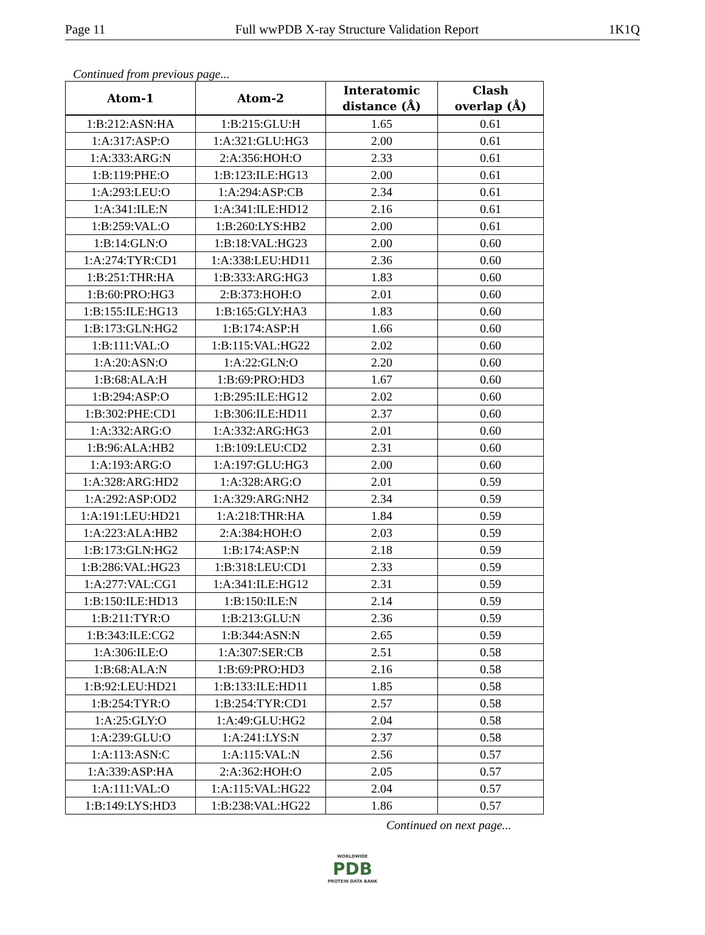Page 11 Full wwPDB X-ray Structure Validation Report 1K1Q
Continued from previous page...
| Atom-1 | Atom-2 | Interatomic distance (Å) | Clash overlap (Å) |
| --- | --- | --- | --- |
| 1:B:212:ASN:HA | 1:B:215:GLU:H | 1.65 | 0.61 |
| 1:A:317:ASP:O | 1:A:321:GLU:HG3 | 2.00 | 0.61 |
| 1:A:333:ARG:N | 2:A:356:HOH:O | 2.33 | 0.61 |
| 1:B:119:PHE:O | 1:B:123:ILE:HG13 | 2.00 | 0.61 |
| 1:A:293:LEU:O | 1:A:294:ASP:CB | 2.34 | 0.61 |
| 1:A:341:ILE:N | 1:A:341:ILE:HD12 | 2.16 | 0.61 |
| 1:B:259:VAL:O | 1:B:260:LYS:HB2 | 2.00 | 0.61 |
| 1:B:14:GLN:O | 1:B:18:VAL:HG23 | 2.00 | 0.60 |
| 1:A:274:TYR:CD1 | 1:A:338:LEU:HD11 | 2.36 | 0.60 |
| 1:B:251:THR:HA | 1:B:333:ARG:HG3 | 1.83 | 0.60 |
| 1:B:60:PRO:HG3 | 2:B:373:HOH:O | 2.01 | 0.60 |
| 1:B:155:ILE:HG13 | 1:B:165:GLY:HA3 | 1.83 | 0.60 |
| 1:B:173:GLN:HG2 | 1:B:174:ASP:H | 1.66 | 0.60 |
| 1:B:111:VAL:O | 1:B:115:VAL:HG22 | 2.02 | 0.60 |
| 1:A:20:ASN:O | 1:A:22:GLN:O | 2.20 | 0.60 |
| 1:B:68:ALA:H | 1:B:69:PRO:HD3 | 1.67 | 0.60 |
| 1:B:294:ASP:O | 1:B:295:ILE:HG12 | 2.02 | 0.60 |
| 1:B:302:PHE:CD1 | 1:B:306:ILE:HD11 | 2.37 | 0.60 |
| 1:A:332:ARG:O | 1:A:332:ARG:HG3 | 2.01 | 0.60 |
| 1:B:96:ALA:HB2 | 1:B:109:LEU:CD2 | 2.31 | 0.60 |
| 1:A:193:ARG:O | 1:A:197:GLU:HG3 | 2.00 | 0.60 |
| 1:A:328:ARG:HD2 | 1:A:328:ARG:O | 2.01 | 0.59 |
| 1:A:292:ASP:OD2 | 1:A:329:ARG:NH2 | 2.34 | 0.59 |
| 1:A:191:LEU:HD21 | 1:A:218:THR:HA | 1.84 | 0.59 |
| 1:A:223:ALA:HB2 | 2:A:384:HOH:O | 2.03 | 0.59 |
| 1:B:173:GLN:HG2 | 1:B:174:ASP:N | 2.18 | 0.59 |
| 1:B:286:VAL:HG23 | 1:B:318:LEU:CD1 | 2.33 | 0.59 |
| 1:A:277:VAL:CG1 | 1:A:341:ILE:HG12 | 2.31 | 0.59 |
| 1:B:150:ILE:HD13 | 1:B:150:ILE:N | 2.14 | 0.59 |
| 1:B:211:TYR:O | 1:B:213:GLU:N | 2.36 | 0.59 |
| 1:B:343:ILE:CG2 | 1:B:344:ASN:N | 2.65 | 0.59 |
| 1:A:306:ILE:O | 1:A:307:SER:CB | 2.51 | 0.58 |
| 1:B:68:ALA:N | 1:B:69:PRO:HD3 | 2.16 | 0.58 |
| 1:B:92:LEU:HD21 | 1:B:133:ILE:HD11 | 1.85 | 0.58 |
| 1:B:254:TYR:O | 1:B:254:TYR:CD1 | 2.57 | 0.58 |
| 1:A:25:GLY:O | 1:A:49:GLU:HG2 | 2.04 | 0.58 |
| 1:A:239:GLU:O | 1:A:241:LYS:N | 2.37 | 0.58 |
| 1:A:113:ASN:C | 1:A:115:VAL:N | 2.56 | 0.57 |
| 1:A:339:ASP:HA | 2:A:362:HOH:O | 2.05 | 0.57 |
| 1:A:111:VAL:O | 1:A:115:VAL:HG22 | 2.04 | 0.57 |
| 1:B:149:LYS:HD3 | 1:B:238:VAL:HG22 | 1.86 | 0.57 |
Continued on next page...
WORLDWIDE
PDB
PROTEIN DATA BANK